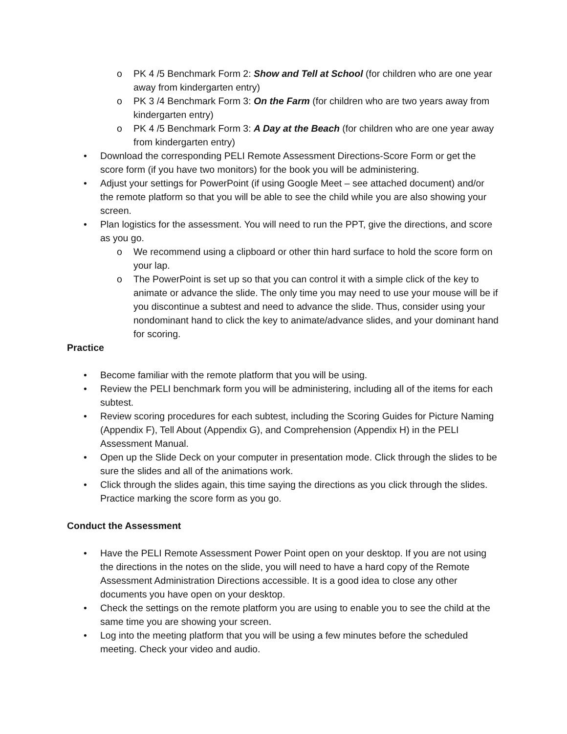o PK 4 /5 Benchmark Form 2: Show and Tell at School (for children who are one year away from kindergarten entry)
o PK 3 /4 Benchmark Form 3: On the Farm (for children who are two years away from kindergarten entry)
o PK 4 /5 Benchmark Form 3: A Day at the Beach (for children who are one year away from kindergarten entry)
• Download the corresponding PELI Remote Assessment Directions-Score Form or get the score form (if you have two monitors) for the book you will be administering.
• Adjust your settings for PowerPoint (if using Google Meet – see attached document) and/or the remote platform so that you will be able to see the child while you are also showing your screen.
• Plan logistics for the assessment. You will need to run the PPT, give the directions, and score as you go.
o We recommend using a clipboard or other thin hard surface to hold the score form on your lap.
o The PowerPoint is set up so that you can control it with a simple click of the key to animate or advance the slide. The only time you may need to use your mouse will be if you discontinue a subtest and need to advance the slide. Thus, consider using your nondominant hand to click the key to animate/advance slides, and your dominant hand for scoring.
Practice
• Become familiar with the remote platform that you will be using.
• Review the PELI benchmark form you will be administering, including all of the items for each subtest.
• Review scoring procedures for each subtest, including the Scoring Guides for Picture Naming (Appendix F), Tell About (Appendix G), and Comprehension (Appendix H) in the PELI Assessment Manual.
• Open up the Slide Deck on your computer in presentation mode. Click through the slides to be sure the slides and all of the animations work.
• Click through the slides again, this time saying the directions as you click through the slides. Practice marking the score form as you go.
Conduct the Assessment
• Have the PELI Remote Assessment Power Point open on your desktop. If you are not using the directions in the notes on the slide, you will need to have a hard copy of the Remote Assessment Administration Directions accessible. It is a good idea to close any other documents you have open on your desktop.
• Check the settings on the remote platform you are using to enable you to see the child at the same time you are showing your screen.
• Log into the meeting platform that you will be using a few minutes before the scheduled meeting. Check your video and audio.